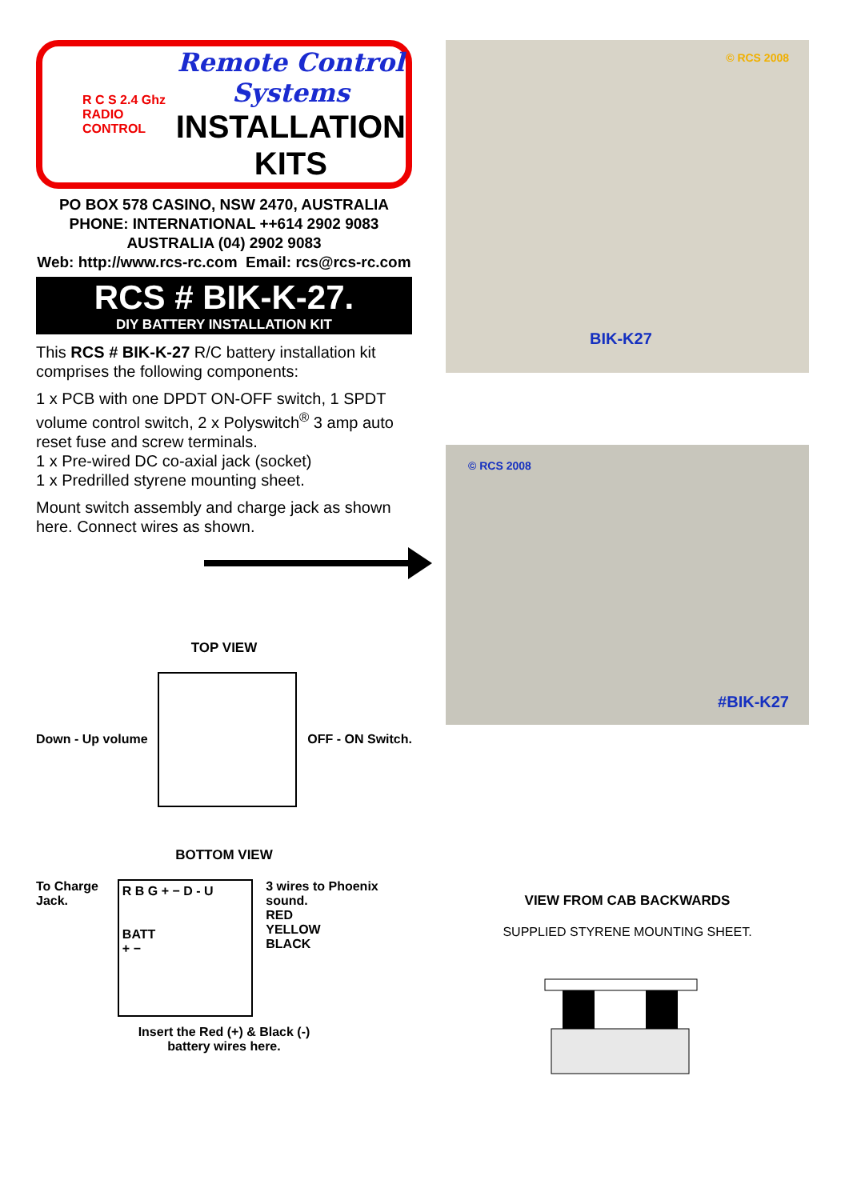R C S 2.4 Ghz
RADIO
CONTROL
Remote Control Systems
INSTALLATION
KITS
PO BOX 578 CASINO, NSW 2470, AUSTRALIA
PHONE: INTERNATIONAL ++614 2902 9083
AUSTRALIA (04) 2902 9083
Web: http://www.rcs-rc.com Email: rcs@rcs-rc.com
RCS # BIK-K-27.
DIY BATTERY INSTALLATION KIT
This RCS # BIK-K-27 R/C battery installation kit comprises the following components:
1 x PCB with one DPDT ON-OFF switch, 1 SPDT volume control switch, 2 x Polyswitch<sup>®</sup> 3 amp auto reset fuse and screw terminals.
1 x Pre-wired DC co-axial jack (socket)
1 x Predrilled styrene mounting sheet.
Mount switch assembly and charge jack as shown here. Connect wires as shown.
TOP VIEW
Down - Up volume OFF - ON Switch.
BOTTOM VIEW
To Charge Jack.
R B G + − D - U
BATT
+ −
3 wires to Phoenix sound.
RED
YELLOW
BLACK
Insert the Red (+) & Black (-)
battery wires here.
© RCS 2008
BIK-K27
© RCS 2008
#BIK-K27
VIEW FROM CAB BACKWARDS
SUPPLIED STYRENE MOUNTING SHEET.